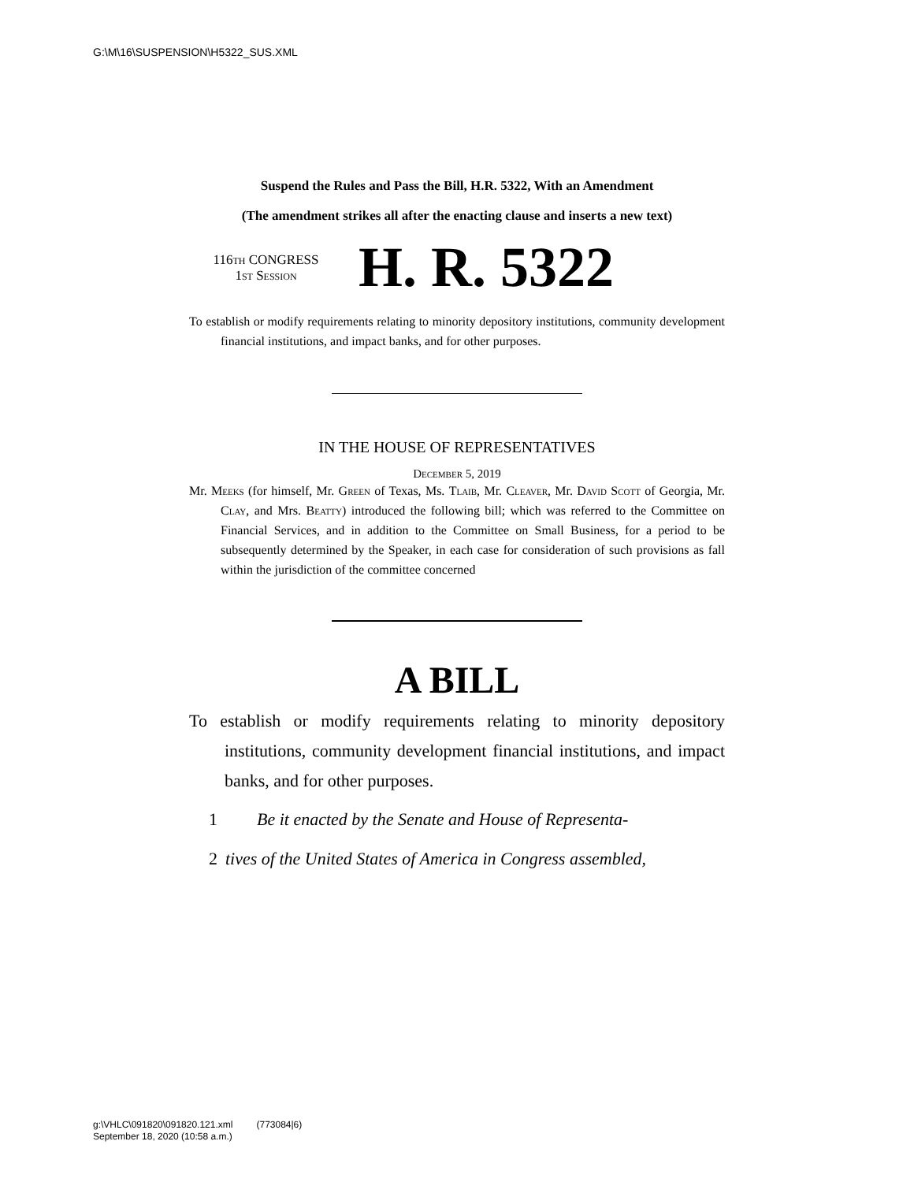G:\M\16\SUSPENSION\H5322_SUS.XML
Suspend the Rules and Pass the Bill, H.R. 5322, With an Amendment
(The amendment strikes all after the enacting clause and inserts a new text)
116th CONGRESS
1st Session
H. R. 5322
To establish or modify requirements relating to minority depository institutions, community development financial institutions, and impact banks, and for other purposes.
IN THE HOUSE OF REPRESENTATIVES
December 5, 2019
Mr. Meeks (for himself, Mr. Green of Texas, Ms. Tlaib, Mr. Cleaver, Mr. David Scott of Georgia, Mr. Clay, and Mrs. Beatty) introduced the following bill; which was referred to the Committee on Financial Services, and in addition to the Committee on Small Business, for a period to be subsequently determined by the Speaker, in each case for consideration of such provisions as fall within the jurisdiction of the committee concerned
A BILL
To establish or modify requirements relating to minority depository institutions, community development financial institutions, and impact banks, and for other purposes.
1 Be it enacted by the Senate and House of Representa-
2 tives of the United States of America in Congress assembled,
g:\VHLC\091820\091820.121.xml (773084|6)
September 18, 2020 (10:58 a.m.)